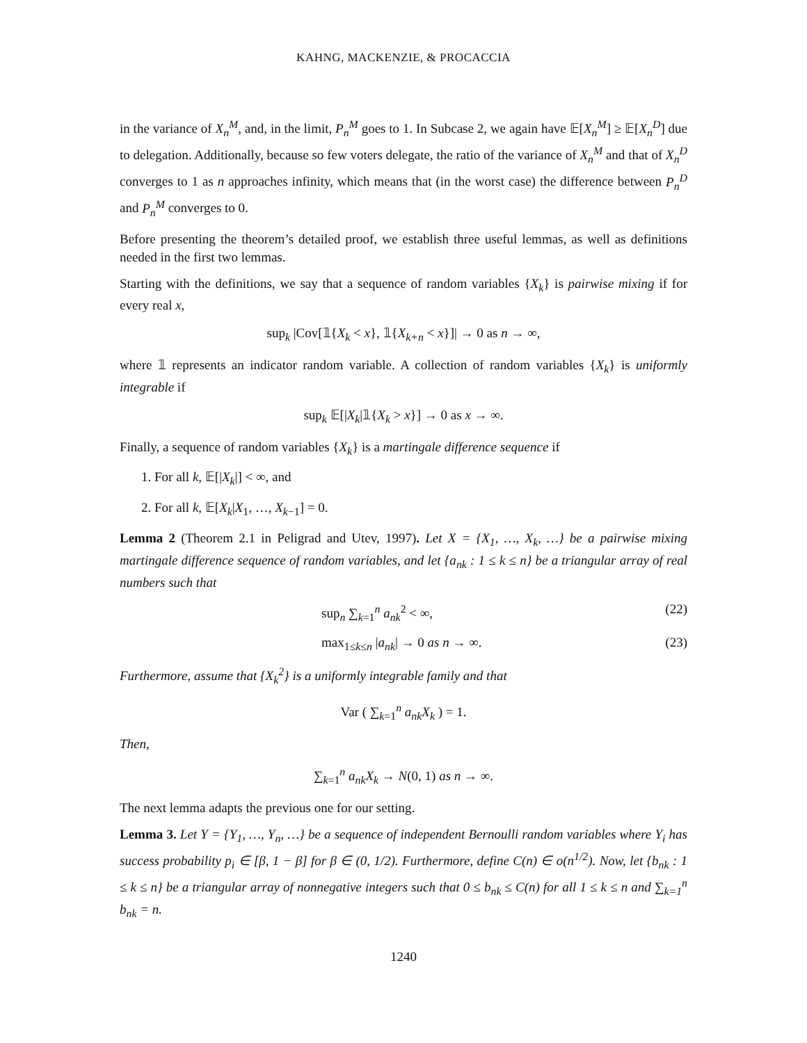KAHNG, MACKENZIE, & PROCACCIA
in the variance of X<sub>n</sub><sup>M</sup>, and, in the limit, P<sub>n</sub><sup>M</sup> goes to 1. In Subcase 2, we again have 𝔼[X<sub>n</sub><sup>M</sup>] ≥ 𝔼[X<sub>n</sub><sup>D</sup>] due to delegation. Additionally, because so few voters delegate, the ratio of the variance of X<sub>n</sub><sup>M</sup> and that of X<sub>n</sub><sup>D</sup> converges to 1 as n approaches infinity, which means that (in the worst case) the difference between P<sub>n</sub><sup>D</sup> and P<sub>n</sub><sup>M</sup> converges to 0.
Before presenting the theorem’s detailed proof, we establish three useful lemmas, as well as definitions needed in the first two lemmas.
Starting with the definitions, we say that a sequence of random variables {X<sub>k</sub>} is pairwise mixing if for every real x,
sup<sub>k</sub> |Cov[𝟙{X<sub>k</sub> < x}, 𝟙{X<sub>k+n</sub> < x}]| → 0 as n → ∞,
where 𝟙 represents an indicator random variable. A collection of random variables {X<sub>k</sub>} is uniformly integrable if
sup<sub>k</sub> 𝔼[|X<sub>k</sub>|𝟙{X<sub>k</sub> > x}] → 0 as x → ∞.
Finally, a sequence of random variables {X<sub>k</sub>} is a martingale difference sequence if
1. For all k, 𝔼[|X<sub>k</sub>|] < ∞, and
2. For all k, 𝔼[X<sub>k</sub>|X<sub>1</sub>, …, X<sub>k−1</sub>] = 0.
Lemma 2 (Theorem 2.1 in Peligrad and Utev, 1997). Let X = {X<sub>1</sub>, …, X<sub>k</sub>, …} be a pairwise mixing martingale difference sequence of random variables, and let {a<sub>nk</sub> : 1 ≤ k ≤ n} be a triangular array of real numbers such that
sup<sub>n</sub> ∑<sub>k=1</sub><sup>n</sup> a<sub>nk</sub><sup>2</sup> < ∞, (22)
max<sub>1≤k≤n</sub> |a<sub>nk</sub>| → 0 as n → ∞. (23)
Furthermore, assume that {X<sub>k</sub><sup>2</sup>} is a uniformly integrable family and that
Var ( ∑<sub>k=1</sub><sup>n</sup> a<sub>nk</sub>X<sub>k</sub> ) = 1.
Then,
∑<sub>k=1</sub><sup>n</sup> a<sub>nk</sub>X<sub>k</sub> → N(0, 1) as n → ∞.
The next lemma adapts the previous one for our setting.
Lemma 3. Let Y = {Y<sub>1</sub>, …, Y<sub>n</sub>, …} be a sequence of independent Bernoulli random variables where Y<sub>i</sub> has success probability p<sub>i</sub> ∈ [β, 1 − β] for β ∈ (0, 1/2). Furthermore, define C(n) ∈ o(n<sup>1/2</sup>). Now, let {b<sub>nk</sub> : 1 ≤ k ≤ n} be a triangular array of nonnegative integers such that 0 ≤ b<sub>nk</sub> ≤ C(n) for all 1 ≤ k ≤ n and ∑<sub>k=1</sub><sup>n</sup> b<sub>nk</sub> = n.
1240